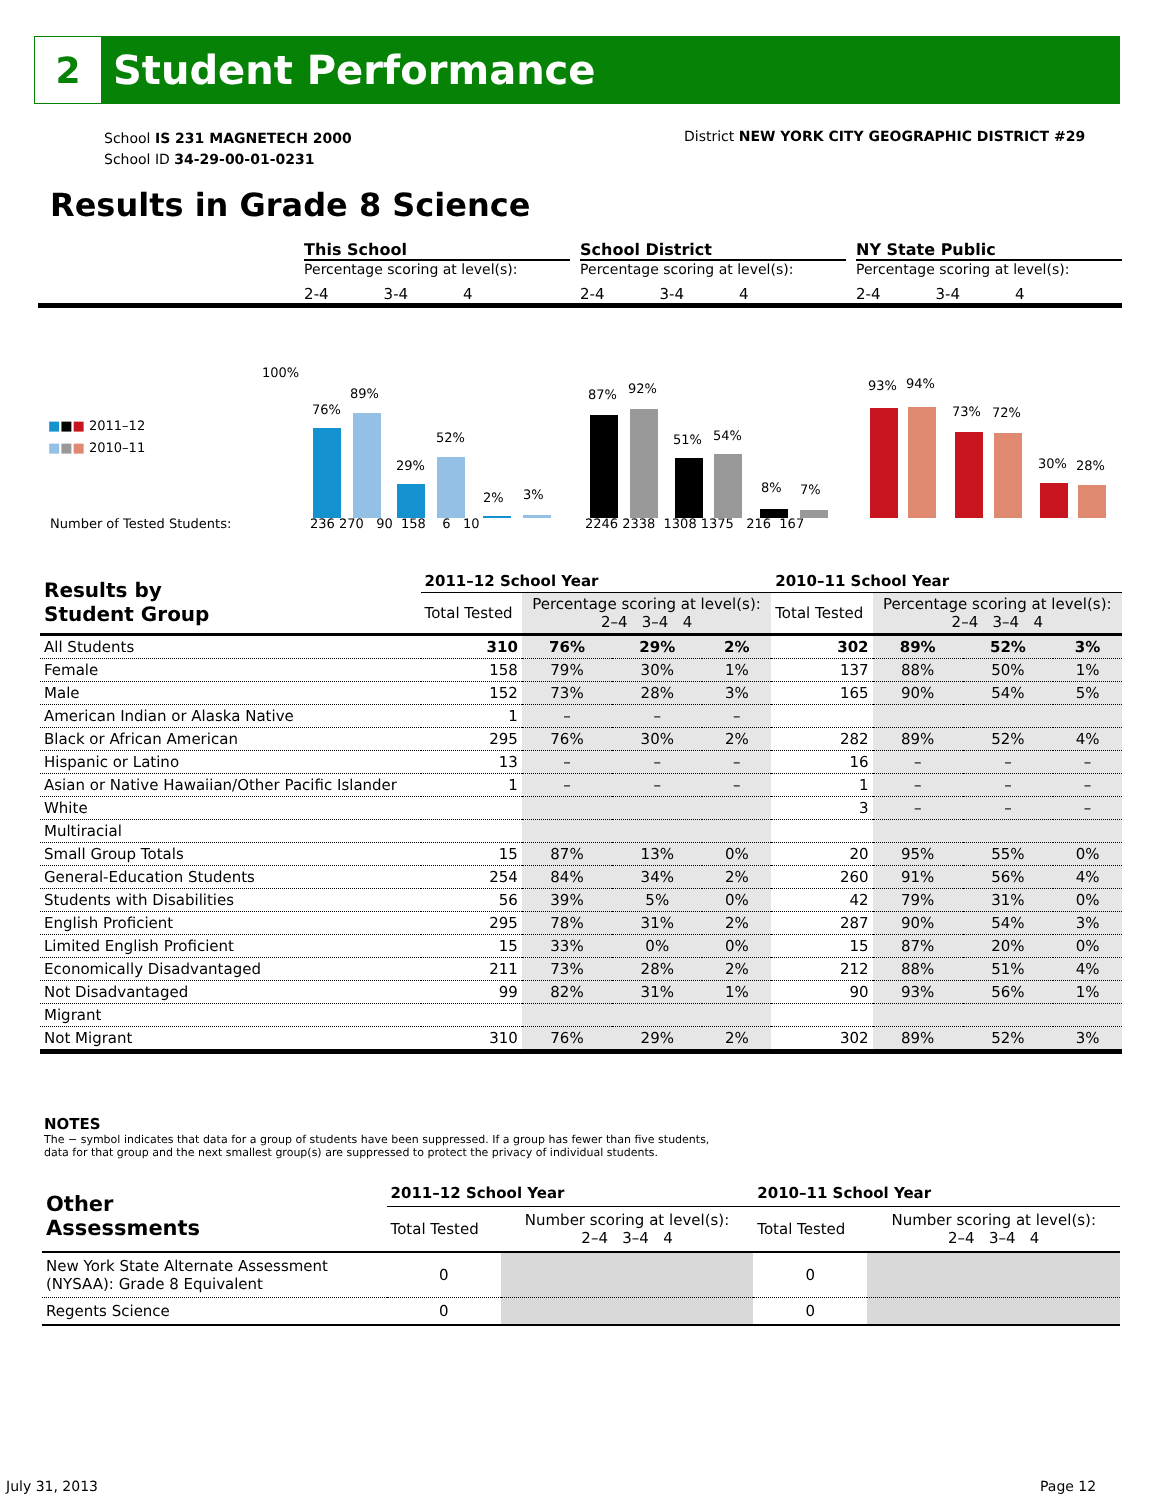2
Student Performance
School IS 231 MAGNETECH 2000
School ID 34-29-00-01-0231
District NEW YORK CITY GEOGRAPHIC DISTRICT #29
Results in Grade 8 Science
This School
Percentage scoring at level(s):
2-4 3-4 4
School District
Percentage scoring at level(s):
2-4 3-4 4
NY State Public
Percentage scoring at level(s):
2-4 3-4 4
100%
■■■ 2011–12
■■■ 2010–11
76%
89%
29%
52%
2% 3%
87% 92%
51% 54%
8% 7%
93% 94%
73% 72%
30% 28%
Number of Tested Students: 236 270 90 158 6 10
2246 2338 1308 1375 216 167
| Results by Student Group | 2011–12 School Year | | | | 2010–11 School Year | | | |
| --- | --- | --- | --- | --- | --- | --- | --- | --- |
| | Total Tested | Percentage scoring at level(s): 2–4 3–4 4 | | | Total Tested | Percentage scoring at level(s): 2–4 3–4 4 | | |
| All Students | 310 | 76% | 29% | 2% | 302 | 89% | 52% | 3% |
| Female | 158 | 79% | 30% | 1% | 137 | 88% | 50% | 1% |
| Male | 152 | 73% | 28% | 3% | 165 | 90% | 54% | 5% |
| American Indian or Alaska Native | 1 | – | – | – | | | | |
| Black or African American | 295 | 76% | 30% | 2% | 282 | 89% | 52% | 4% |
| Hispanic or Latino | 13 | – | – | – | 16 | – | – | – |
| Asian or Native Hawaiian/Other Pacific Islander | 1 | – | – | – | 1 | – | – | – |
| White | | | | | 3 | – | – | – |
| Multiracial | | | | | | | | |
| Small Group Totals | 15 | 87% | 13% | 0% | 20 | 95% | 55% | 0% |
| General-Education Students | 254 | 84% | 34% | 2% | 260 | 91% | 56% | 4% |
| Students with Disabilities | 56 | 39% | 5% | 0% | 42 | 79% | 31% | 0% |
| English Proficient | 295 | 78% | 31% | 2% | 287 | 90% | 54% | 3% |
| Limited English Proficient | 15 | 33% | 0% | 0% | 15 | 87% | 20% | 0% |
| Economically Disadvantaged | 211 | 73% | 28% | 2% | 212 | 88% | 51% | 4% |
| Not Disadvantaged | 99 | 82% | 31% | 1% | 90 | 93% | 56% | 1% |
| Migrant | | | | | | | | |
| Not Migrant | 310 | 76% | 29% | 2% | 302 | 89% | 52% | 3% |
NOTES
The − symbol indicates that data for a group of students have been suppressed. If a group has fewer than five students,
data for that group and the next smallest group(s) are suppressed to protect the privacy of individual students.
| Other Assessments | 2011–12 School Year | | 2010–11 School Year | |
| | Total Tested | Number scoring at level(s): 2–4 3–4 4 | Total Tested | Number scoring at level(s): 2–4 3–4 4 |
| New York State Alternate Assessment (NYSAA): Grade 8 Equivalent | 0 | | 0 | |
| Regents Science | 0 | | 0 | |
July 31, 2013 Page 12